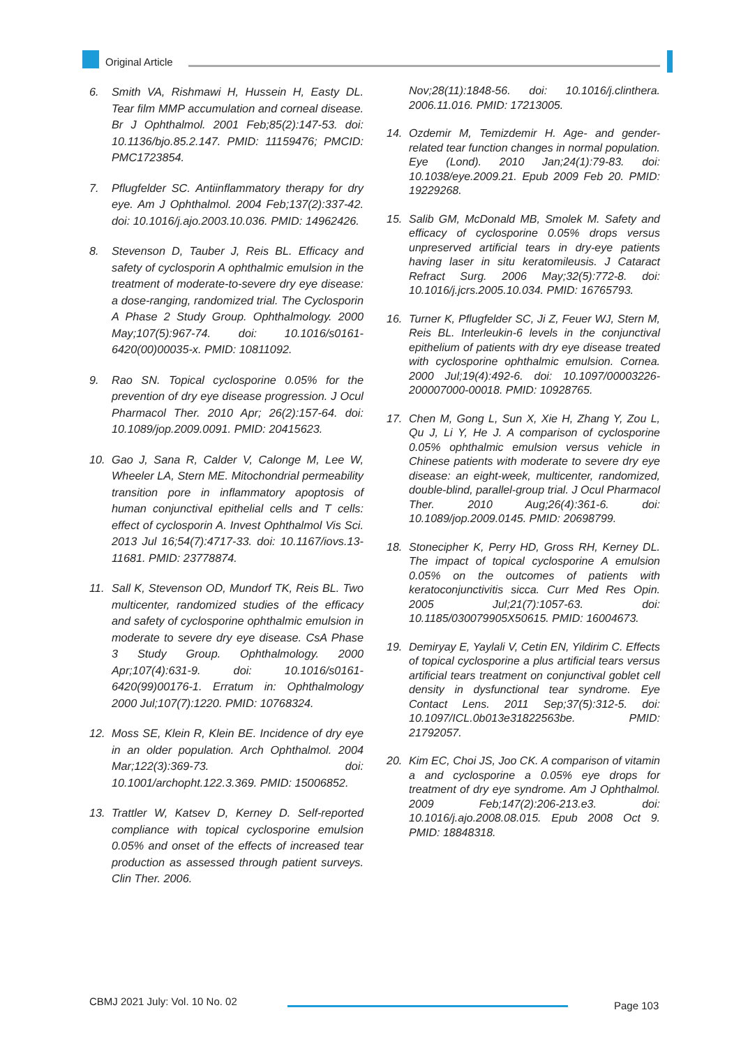Original Article
6. Smith VA, Rishmawi H, Hussein H, Easty DL. Tear film MMP accumulation and corneal disease. Br J Ophthalmol. 2001 Feb;85(2):147-53. doi: 10.1136/bjo.85.2.147. PMID: 11159476; PMCID: PMC1723854.
7. Pflugfelder SC. Antiinflammatory therapy for dry eye. Am J Ophthalmol. 2004 Feb;137(2):337-42. doi: 10.1016/j.ajo.2003.10.036. PMID: 14962426.
8. Stevenson D, Tauber J, Reis BL. Efficacy and safety of cyclosporin A ophthalmic emulsion in the treatment of moderate-to-severe dry eye disease: a dose-ranging, randomized trial. The Cyclosporin A Phase 2 Study Group. Ophthalmology. 2000 May;107(5):967-74. doi: 10.1016/s0161-6420(00)00035-x. PMID: 10811092.
9. Rao SN. Topical cyclosporine 0.05% for the prevention of dry eye disease progression. J Ocul Pharmacol Ther. 2010 Apr; 26(2):157-64. doi: 10.1089/jop.2009.0091. PMID: 20415623.
10. Gao J, Sana R, Calder V, Calonge M, Lee W, Wheeler LA, Stern ME. Mitochondrial permeability transition pore in inflammatory apoptosis of human conjunctival epithelial cells and T cells: effect of cyclosporin A. Invest Ophthalmol Vis Sci. 2013 Jul 16;54(7):4717-33. doi: 10.1167/iovs.13-11681. PMID: 23778874.
11. Sall K, Stevenson OD, Mundorf TK, Reis BL. Two multicenter, randomized studies of the efficacy and safety of cyclosporine ophthalmic emulsion in moderate to severe dry eye disease. CsA Phase 3 Study Group. Ophthalmology. 2000 Apr;107(4):631-9. doi: 10.1016/s0161-6420(99)00176-1. Erratum in: Ophthalmology 2000 Jul;107(7):1220. PMID: 10768324.
12. Moss SE, Klein R, Klein BE. Incidence of dry eye in an older population. Arch Ophthalmol. 2004 Mar;122(3):369-73. doi: 10.1001/archopht.122.3.369. PMID: 15006852.
13. Trattler W, Katsev D, Kerney D. Self-reported compliance with topical cyclosporine emulsion 0.05% and onset of the effects of increased tear production as assessed through patient surveys. Clin Ther. 2006.
Nov;28(11):1848-56. doi: 10.1016/j.clinthera. 2006.11.016. PMID: 17213005.
14. Ozdemir M, Temizdemir H. Age- and gender-related tear function changes in normal population. Eye (Lond). 2010 Jan;24(1):79-83. doi: 10.1038/eye.2009.21. Epub 2009 Feb 20. PMID: 19229268.
15. Salib GM, McDonald MB, Smolek M. Safety and efficacy of cyclosporine 0.05% drops versus unpreserved artificial tears in dry-eye patients having laser in situ keratomileusis. J Cataract Refract Surg. 2006 May;32(5):772-8. doi: 10.1016/j.jcrs.2005.10.034. PMID: 16765793.
16. Turner K, Pflugfelder SC, Ji Z, Feuer WJ, Stern M, Reis BL. Interleukin-6 levels in the conjunctival epithelium of patients with dry eye disease treated with cyclosporine ophthalmic emulsion. Cornea. 2000 Jul;19(4):492-6. doi: 10.1097/00003226-200007000-00018. PMID: 10928765.
17. Chen M, Gong L, Sun X, Xie H, Zhang Y, Zou L, Qu J, Li Y, He J. A comparison of cyclosporine 0.05% ophthalmic emulsion versus vehicle in Chinese patients with moderate to severe dry eye disease: an eight-week, multicenter, randomized, double-blind, parallel-group trial. J Ocul Pharmacol Ther. 2010 Aug;26(4):361-6. doi: 10.1089/jop.2009.0145. PMID: 20698799.
18. Stonecipher K, Perry HD, Gross RH, Kerney DL. The impact of topical cyclosporine A emulsion 0.05% on the outcomes of patients with keratoconjunctivitis sicca. Curr Med Res Opin. 2005 Jul;21(7):1057-63. doi: 10.1185/030079905X50615. PMID: 16004673.
19. Demiryay E, Yaylali V, Cetin EN, Yildirim C. Effects of topical cyclosporine a plus artificial tears versus artificial tears treatment on conjunctival goblet cell density in dysfunctional tear syndrome. Eye Contact Lens. 2011 Sep;37(5):312-5. doi: 10.1097/ICL.0b013e31822563be. PMID: 21792057.
20. Kim EC, Choi JS, Joo CK. A comparison of vitamin a and cyclosporine a 0.05% eye drops for treatment of dry eye syndrome. Am J Ophthalmol. 2009 Feb;147(2):206-213.e3. doi: 10.1016/j.ajo.2008.08.015. Epub 2008 Oct 9. PMID: 18848318.
CBMJ 2021 July: Vol. 10 No. 02 Page 103